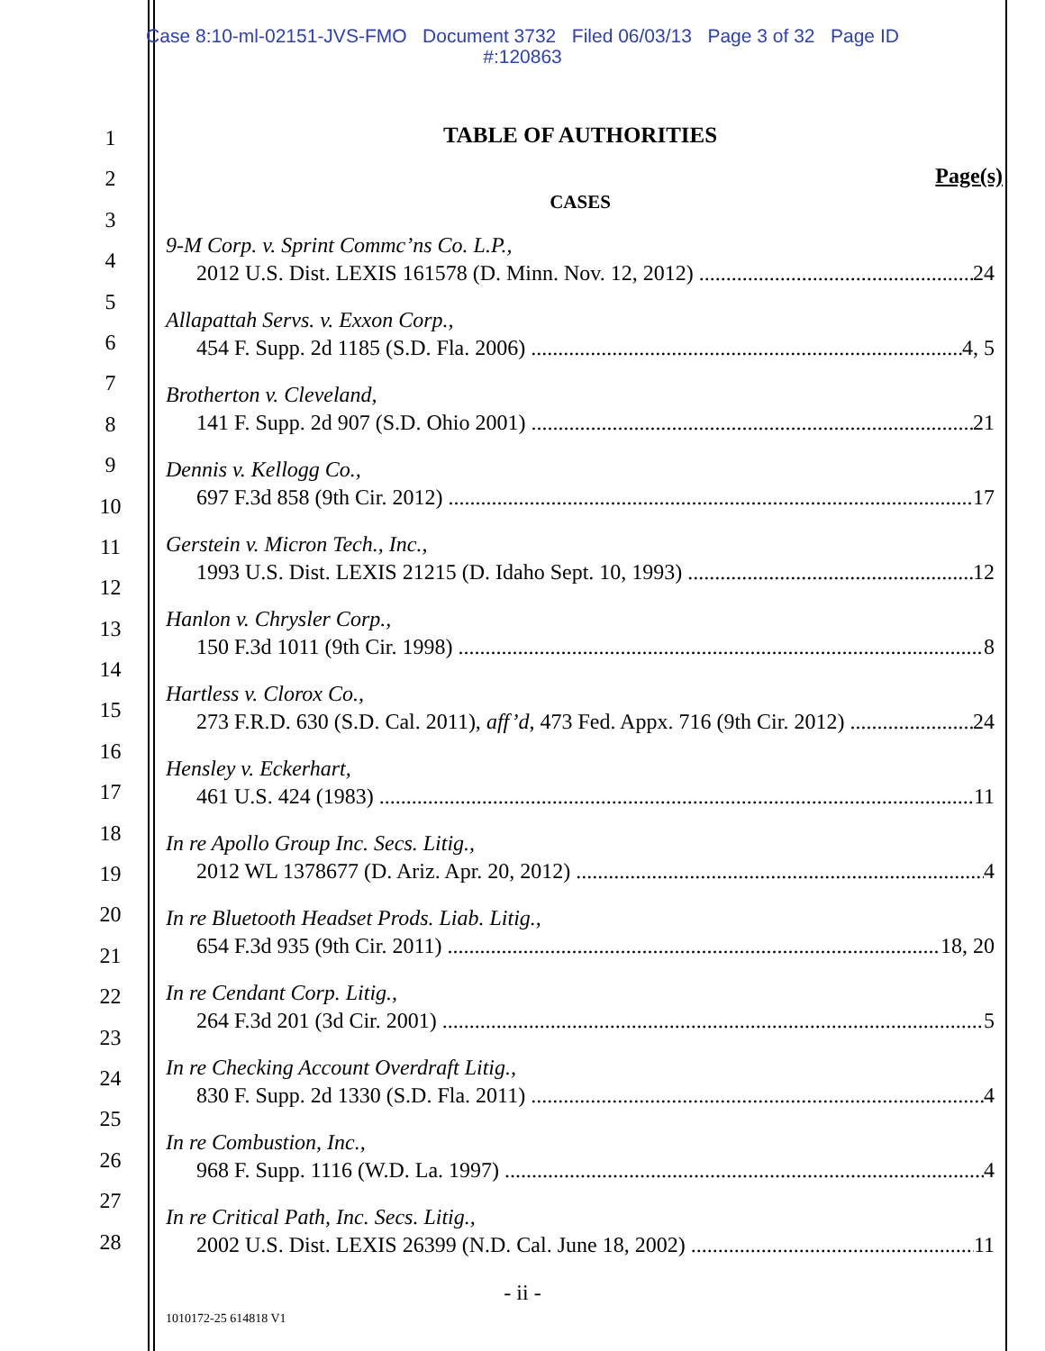Case 8:10-ml-02151-JVS-FMO Document 3732 Filed 06/03/13 Page 3 of 32 Page ID
#:120863
1
2
3
4
5
6
7
8
9
10
11
12
13
14
15
16
17
18
19
20
21
22
23
24
25
26
27
28
TABLE OF AUTHORITIES
Page(s)
CASES
9-M Corp. v. Sprint Commc’ns Co. L.P.,
2012 U.S. Dist. LEXIS 161578 (D. Minn. Nov. 12, 2012) 24
Allapattah Servs. v. Exxon Corp.,
454 F. Supp. 2d 1185 (S.D. Fla. 2006) 4, 5
Brotherton v. Cleveland,
141 F. Supp. 2d 907 (S.D. Ohio 2001) 21
Dennis v. Kellogg Co.,
697 F.3d 858 (9th Cir. 2012) 17
Gerstein v. Micron Tech., Inc.,
1993 U.S. Dist. LEXIS 21215 (D. Idaho Sept. 10, 1993) 12
Hanlon v. Chrysler Corp.,
150 F.3d 1011 (9th Cir. 1998) 8
Hartless v. Clorox Co.,
273 F.R.D. 630 (S.D. Cal. 2011), aff’d, 473 Fed. Appx. 716 (9th Cir. 2012) 24
Hensley v. Eckerhart,
461 U.S. 424 (1983) 11
In re Apollo Group Inc. Secs. Litig.,
2012 WL 1378677 (D. Ariz. Apr. 20, 2012) 4
In re Bluetooth Headset Prods. Liab. Litig.,
654 F.3d 935 (9th Cir. 2011) 18, 20
In re Cendant Corp. Litig.,
264 F.3d 201 (3d Cir. 2001) 5
In re Checking Account Overdraft Litig.,
830 F. Supp. 2d 1330 (S.D. Fla. 2011) 4
In re Combustion, Inc.,
968 F. Supp. 1116 (W.D. La. 1997) 4
In re Critical Path, Inc. Secs. Litig.,
2002 U.S. Dist. LEXIS 26399 (N.D. Cal. June 18, 2002) 11
- ii -
1010172-25 614818 V1